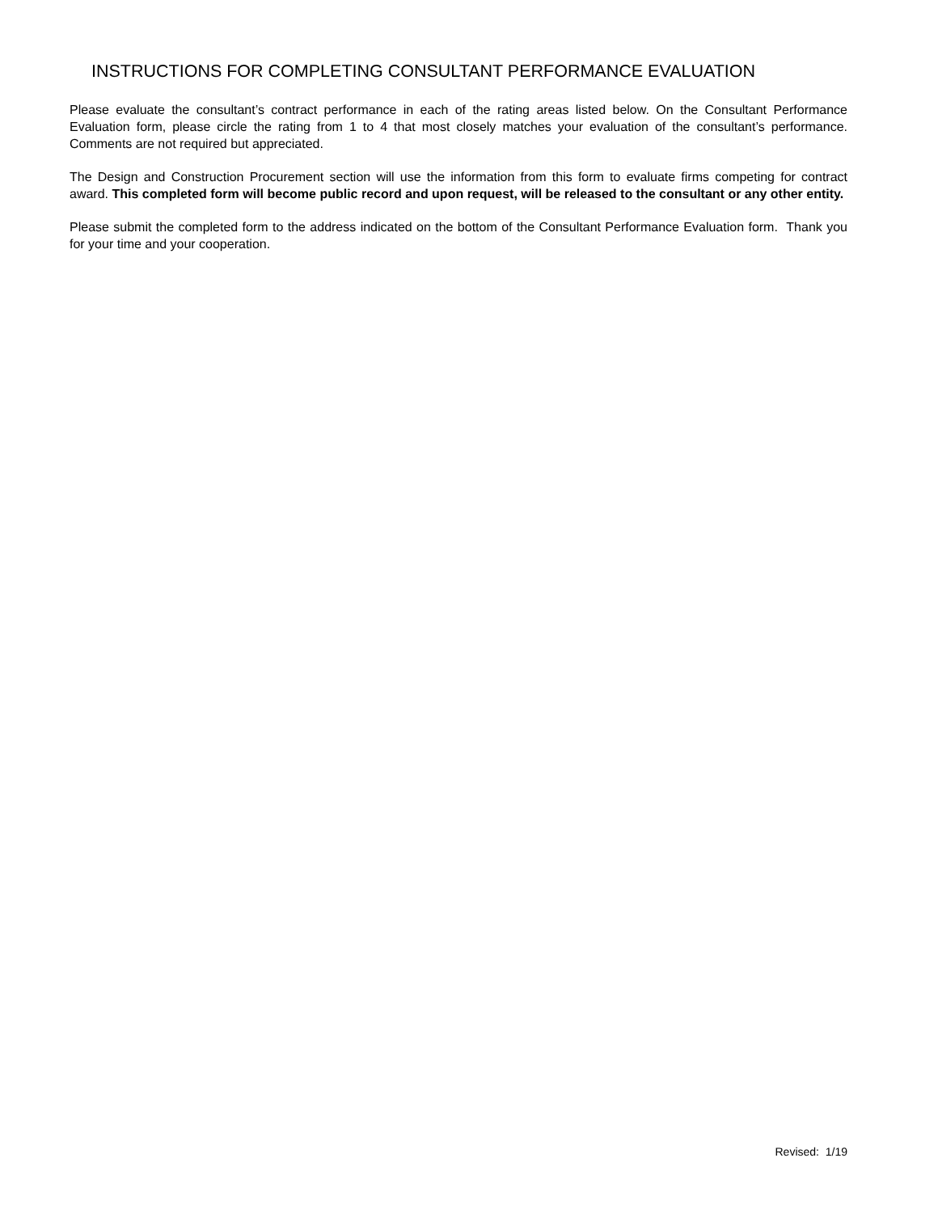INSTRUCTIONS FOR COMPLETING CONSULTANT PERFORMANCE EVALUATION
Please evaluate the consultant’s contract performance in each of the rating areas listed below. On the Consultant Performance Evaluation form, please circle the rating from 1 to 4 that most closely matches your evaluation of the consultant’s performance. Comments are not required but appreciated.
The Design and Construction Procurement section will use the information from this form to evaluate firms competing for contract award. This completed form will become public record and upon request, will be released to the consultant or any other entity.
Please submit the completed form to the address indicated on the bottom of the Consultant Performance Evaluation form. Thank you for your time and your cooperation.
Revised: 1/19